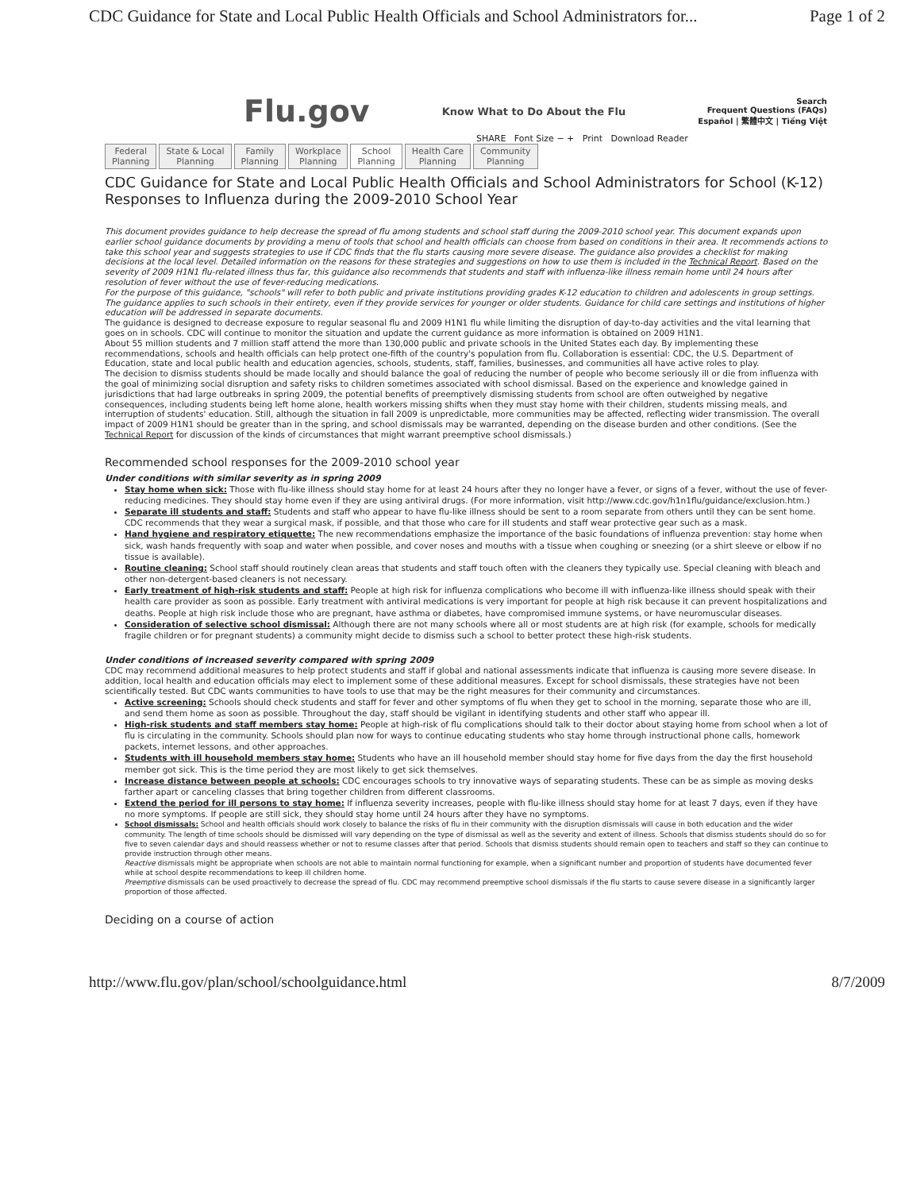CDC Guidance for State and Local Public Health Officials and School Administrators for... Page 1 of 2
Flu.gov Know What to Do About the Flu
Search
Frequent Questions (FAQs)
Español | 繁體中文 | Tiếng Việt
SHARE Font Size − + Print Download Reader
Federal
Planning
State & Local
Planning
Family
Planning
Workplace
Planning
School
Planning
Health Care
Planning
Community
Planning
CDC Guidance for State and Local Public Health Officials and School Administrators for School (K-12) Responses to Influenza during the 2009-2010 School Year
This document provides guidance to help decrease the spread of flu among students and school staff during the 2009-2010 school year. This document expands upon earlier school guidance documents by providing a menu of tools that school and health officials can choose from based on conditions in their area. It recommends actions to take this school year and suggests strategies to use if CDC finds that the flu starts causing more severe disease. The guidance also provides a checklist for making decisions at the local level. Detailed information on the reasons for these strategies and suggestions on how to use them is included in the Technical Report. Based on the severity of 2009 H1N1 flu-related illness thus far, this guidance also recommends that students and staff with influenza-like illness remain home until 24 hours after resolution of fever without the use of fever-reducing medications.
For the purpose of this guidance, "schools" will refer to both public and private institutions providing grades K-12 education to children and adolescents in group settings. The guidance applies to such schools in their entirety, even if they provide services for younger or older students. Guidance for child care settings and institutions of higher education will be addressed in separate documents.
The guidance is designed to decrease exposure to regular seasonal flu and 2009 H1N1 flu while limiting the disruption of day-to-day activities and the vital learning that goes on in schools. CDC will continue to monitor the situation and update the current guidance as more information is obtained on 2009 H1N1.
About 55 million students and 7 million staff attend the more than 130,000 public and private schools in the United States each day. By implementing these recommendations, schools and health officials can help protect one-fifth of the country's population from flu. Collaboration is essential: CDC, the U.S. Department of Education, state and local public health and education agencies, schools, students, staff, families, businesses, and communities all have active roles to play.
The decision to dismiss students should be made locally and should balance the goal of reducing the number of people who become seriously ill or die from influenza with the goal of minimizing social disruption and safety risks to children sometimes associated with school dismissal. Based on the experience and knowledge gained in jurisdictions that had large outbreaks in spring 2009, the potential benefits of preemptively dismissing students from school are often outweighed by negative consequences, including students being left home alone, health workers missing shifts when they must stay home with their children, students missing meals, and interruption of students' education. Still, although the situation in fall 2009 is unpredictable, more communities may be affected, reflecting wider transmission. The overall impact of 2009 H1N1 should be greater than in the spring, and school dismissals may be warranted, depending on the disease burden and other conditions. (See the Technical Report for discussion of the kinds of circumstances that might warrant preemptive school dismissals.)
Recommended school responses for the 2009-2010 school year
Under conditions with similar severity as in spring 2009
Stay home when sick: Those with flu-like illness should stay home for at least 24 hours after they no longer have a fever, or signs of a fever, without the use of fever-reducing medicines. They should stay home even if they are using antiviral drugs. (For more information, visit http://www.cdc.gov/h1n1flu/guidance/exclusion.htm.)
Separate ill students and staff: Students and staff who appear to have flu-like illness should be sent to a room separate from others until they can be sent home. CDC recommends that they wear a surgical mask, if possible, and that those who care for ill students and staff wear protective gear such as a mask.
Hand hygiene and respiratory etiquette: The new recommendations emphasize the importance of the basic foundations of influenza prevention: stay home when sick, wash hands frequently with soap and water when possible, and cover noses and mouths with a tissue when coughing or sneezing (or a shirt sleeve or elbow if no tissue is available).
Routine cleaning: School staff should routinely clean areas that students and staff touch often with the cleaners they typically use. Special cleaning with bleach and other non-detergent-based cleaners is not necessary.
Early treatment of high-risk students and staff: People at high risk for influenza complications who become ill with influenza-like illness should speak with their health care provider as soon as possible. Early treatment with antiviral medications is very important for people at high risk because it can prevent hospitalizations and deaths. People at high risk include those who are pregnant, have asthma or diabetes, have compromised immune systems, or have neuromuscular diseases.
Consideration of selective school dismissal: Although there are not many schools where all or most students are at high risk (for example, schools for medically fragile children or for pregnant students) a community might decide to dismiss such a school to better protect these high-risk students.
Under conditions of increased severity compared with spring 2009
CDC may recommend additional measures to help protect students and staff if global and national assessments indicate that influenza is causing more severe disease. In addition, local health and education officials may elect to implement some of these additional measures. Except for school dismissals, these strategies have not been scientifically tested. But CDC wants communities to have tools to use that may be the right measures for their community and circumstances.
Active screening: Schools should check students and staff for fever and other symptoms of flu when they get to school in the morning, separate those who are ill, and send them home as soon as possible. Throughout the day, staff should be vigilant in identifying students and other staff who appear ill.
High-risk students and staff members stay home: People at high-risk of flu complications should talk to their doctor about staying home from school when a lot of flu is circulating in the community. Schools should plan now for ways to continue educating students who stay home through instructional phone calls, homework packets, internet lessons, and other approaches.
Students with ill household members stay home: Students who have an ill household member should stay home for five days from the day the first household member got sick. This is the time period they are most likely to get sick themselves.
Increase distance between people at schools: CDC encourages schools to try innovative ways of separating students. These can be as simple as moving desks farther apart or canceling classes that bring together children from different classrooms.
Extend the period for ill persons to stay home: If influenza severity increases, people with flu-like illness should stay home for at least 7 days, even if they have no more symptoms. If people are still sick, they should stay home until 24 hours after they have no symptoms.
School dismissals: School and health officials should work closely to balance the risks of flu in their community with the disruption dismissals will cause in both education and the wider community. The length of time schools should be dismissed will vary depending on the type of dismissal as well as the severity and extent of illness. Schools that dismiss students should do so for five to seven calendar days and should reassess whether or not to resume classes after that period. Schools that dismiss students should remain open to teachers and staff so they can continue to provide instruction through other means.
Reactive dismissals might be appropriate when schools are not able to maintain normal functioning for example, when a significant number and proportion of students have documented fever while at school despite recommendations to keep ill children home.
Preemptive dismissals can be used proactively to decrease the spread of flu. CDC may recommend preemptive school dismissals if the flu starts to cause severe disease in a significantly larger proportion of those affected.
Deciding on a course of action
http://www.flu.gov/plan/school/schoolguidance.html 8/7/2009